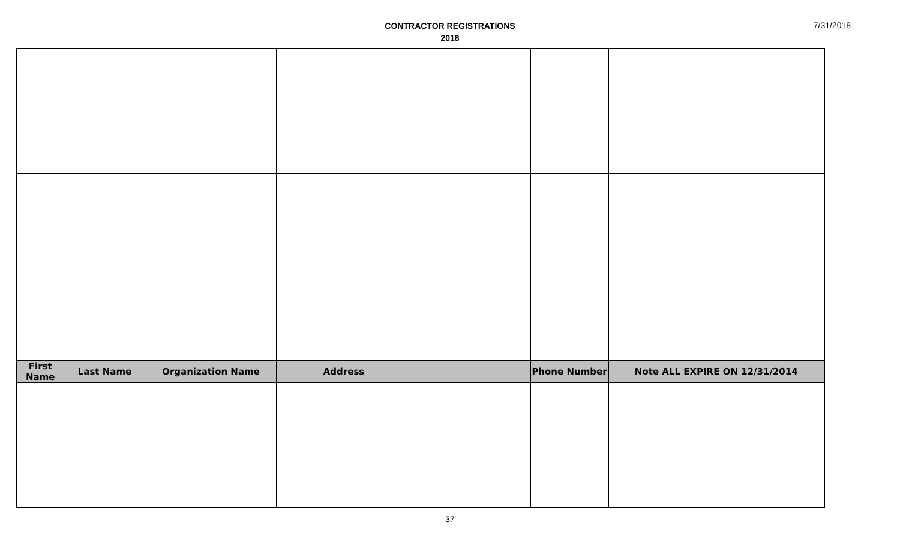CONTRACTOR REGISTRATIONS
2018
7/31/2018
| First Name | Last Name | Organization Name | Address | | Phone Number | Note ALL EXPIRE ON 12/31/2014 |
| --- | --- | --- | --- | --- | --- | --- |
37